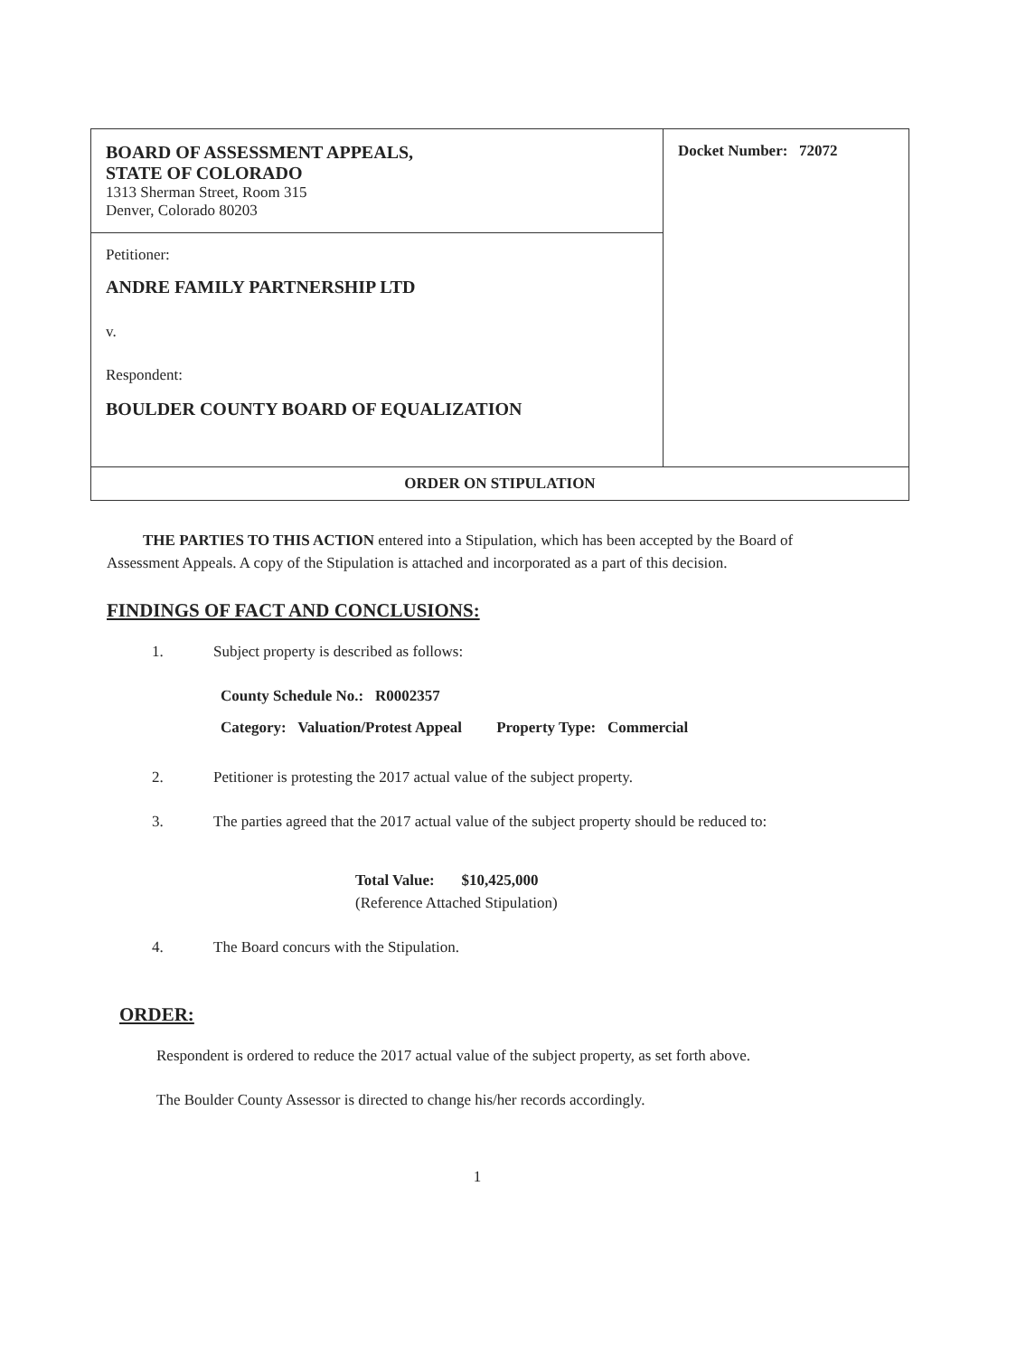| BOARD OF ASSESSMENT APPEALS, STATE OF COLORADO 1313 Sherman Street, Room 315 Denver, Colorado 80203 | Docket Number: 72072 |
| Petitioner: ANDRE FAMILY PARTNERSHIP LTD v. Respondent: BOULDER COUNTY BOARD OF EQUALIZATION | |
| ORDER ON STIPULATION | |
THE PARTIES TO THIS ACTION entered into a Stipulation, which has been accepted by the Board of Assessment Appeals. A copy of the Stipulation is attached and incorporated as a part of this decision.
FINDINGS OF FACT AND CONCLUSIONS:
1. Subject property is described as follows:
County Schedule No.: R0002357
Category: Valuation/Protest Appeal Property Type: Commercial
2. Petitioner is protesting the 2017 actual value of the subject property.
3. The parties agreed that the 2017 actual value of the subject property should be reduced to:
Total Value: $10,425,000
(Reference Attached Stipulation)
4. The Board concurs with the Stipulation.
ORDER:
Respondent is ordered to reduce the 2017 actual value of the subject property, as set forth above.
The Boulder County Assessor is directed to change his/her records accordingly.
1